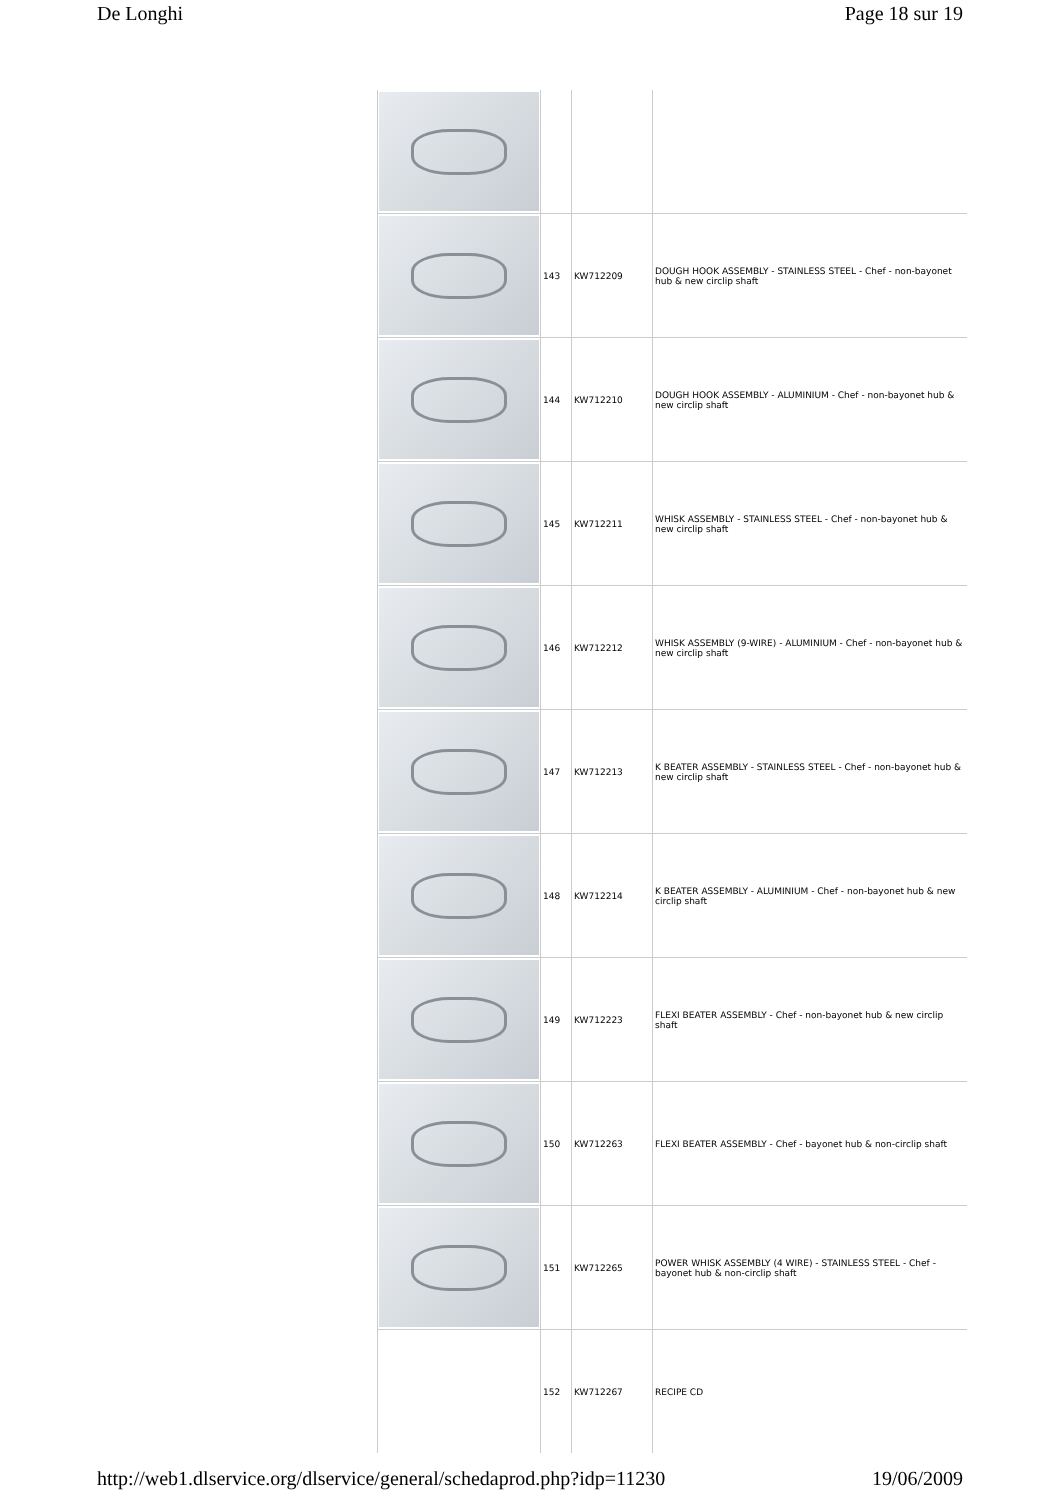De Longhi Page 18 sur 19
| | 143 | KW712209 | DOUGH HOOK ASSEMBLY - STAINLESS STEEL - Chef - non-bayonet hub & new circlip shaft |
| | 144 | KW712210 | DOUGH HOOK ASSEMBLY - ALUMINIUM - Chef - non-bayonet hub & new circlip shaft |
| | 145 | KW712211 | WHISK ASSEMBLY - STAINLESS STEEL - Chef - non-bayonet hub & new circlip shaft |
| | 146 | KW712212 | WHISK ASSEMBLY (9-WIRE) - ALUMINIUM - Chef - non-bayonet hub & new circlip shaft |
| | 147 | KW712213 | K BEATER ASSEMBLY - STAINLESS STEEL - Chef - non-bayonet hub & new circlip shaft |
| | 148 | KW712214 | K BEATER ASSEMBLY - ALUMINIUM - Chef - non-bayonet hub & new circlip shaft |
| | 149 | KW712223 | FLEXI BEATER ASSEMBLY - Chef - non-bayonet hub & new circlip shaft |
| | 150 | KW712263 | FLEXI BEATER ASSEMBLY - Chef - bayonet hub & non-circlip shaft |
| | 151 | KW712265 | POWER WHISK ASSEMBLY (4 WIRE) - STAINLESS STEEL - Chef - bayonet hub & non-circlip shaft |
| | 152 | KW712267 | RECIPE CD |
http://web1.dlservice.org/dlservice/general/schedaprod.php?idp=11230 19/06/2009